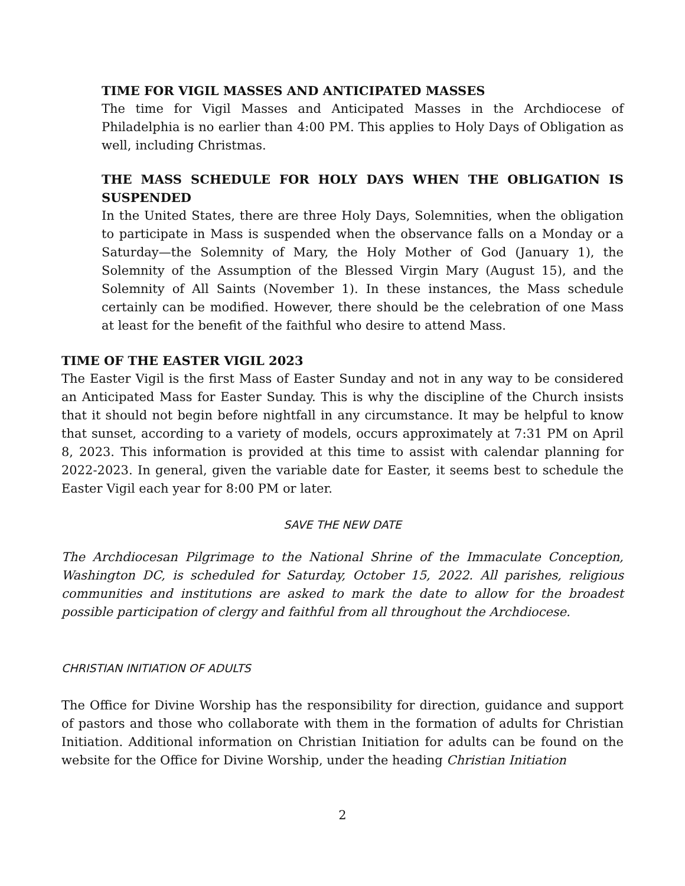TIME FOR VIGIL MASSES AND ANTICIPATED MASSES
The time for Vigil Masses and Anticipated Masses in the Archdiocese of Philadelphia is no earlier than 4:00 PM. This applies to Holy Days of Obligation as well, including Christmas.
THE MASS SCHEDULE FOR HOLY DAYS WHEN THE OBLIGATION IS SUSPENDED
In the United States, there are three Holy Days, Solemnities, when the obligation to participate in Mass is suspended when the observance falls on a Monday or a Saturday—the Solemnity of Mary, the Holy Mother of God (January 1), the Solemnity of the Assumption of the Blessed Virgin Mary (August 15), and the Solemnity of All Saints (November 1). In these instances, the Mass schedule certainly can be modified. However, there should be the celebration of one Mass at least for the benefit of the faithful who desire to attend Mass.
TIME OF THE EASTER VIGIL 2023
The Easter Vigil is the first Mass of Easter Sunday and not in any way to be considered an Anticipated Mass for Easter Sunday. This is why the discipline of the Church insists that it should not begin before nightfall in any circumstance. It may be helpful to know that sunset, according to a variety of models, occurs approximately at 7:31 PM on April 8, 2023. This information is provided at this time to assist with calendar planning for 2022-2023. In general, given the variable date for Easter, it seems best to schedule the Easter Vigil each year for 8:00 PM or later.
SAVE THE NEW DATE
The Archdiocesan Pilgrimage to the National Shrine of the Immaculate Conception, Washington DC, is scheduled for Saturday, October 15, 2022. All parishes, religious communities and institutions are asked to mark the date to allow for the broadest possible participation of clergy and faithful from all throughout the Archdiocese.
CHRISTIAN INITIATION OF ADULTS
The Office for Divine Worship has the responsibility for direction, guidance and support of pastors and those who collaborate with them in the formation of adults for Christian Initiation. Additional information on Christian Initiation for adults can be found on the website for the Office for Divine Worship, under the heading Christian Initiation
2